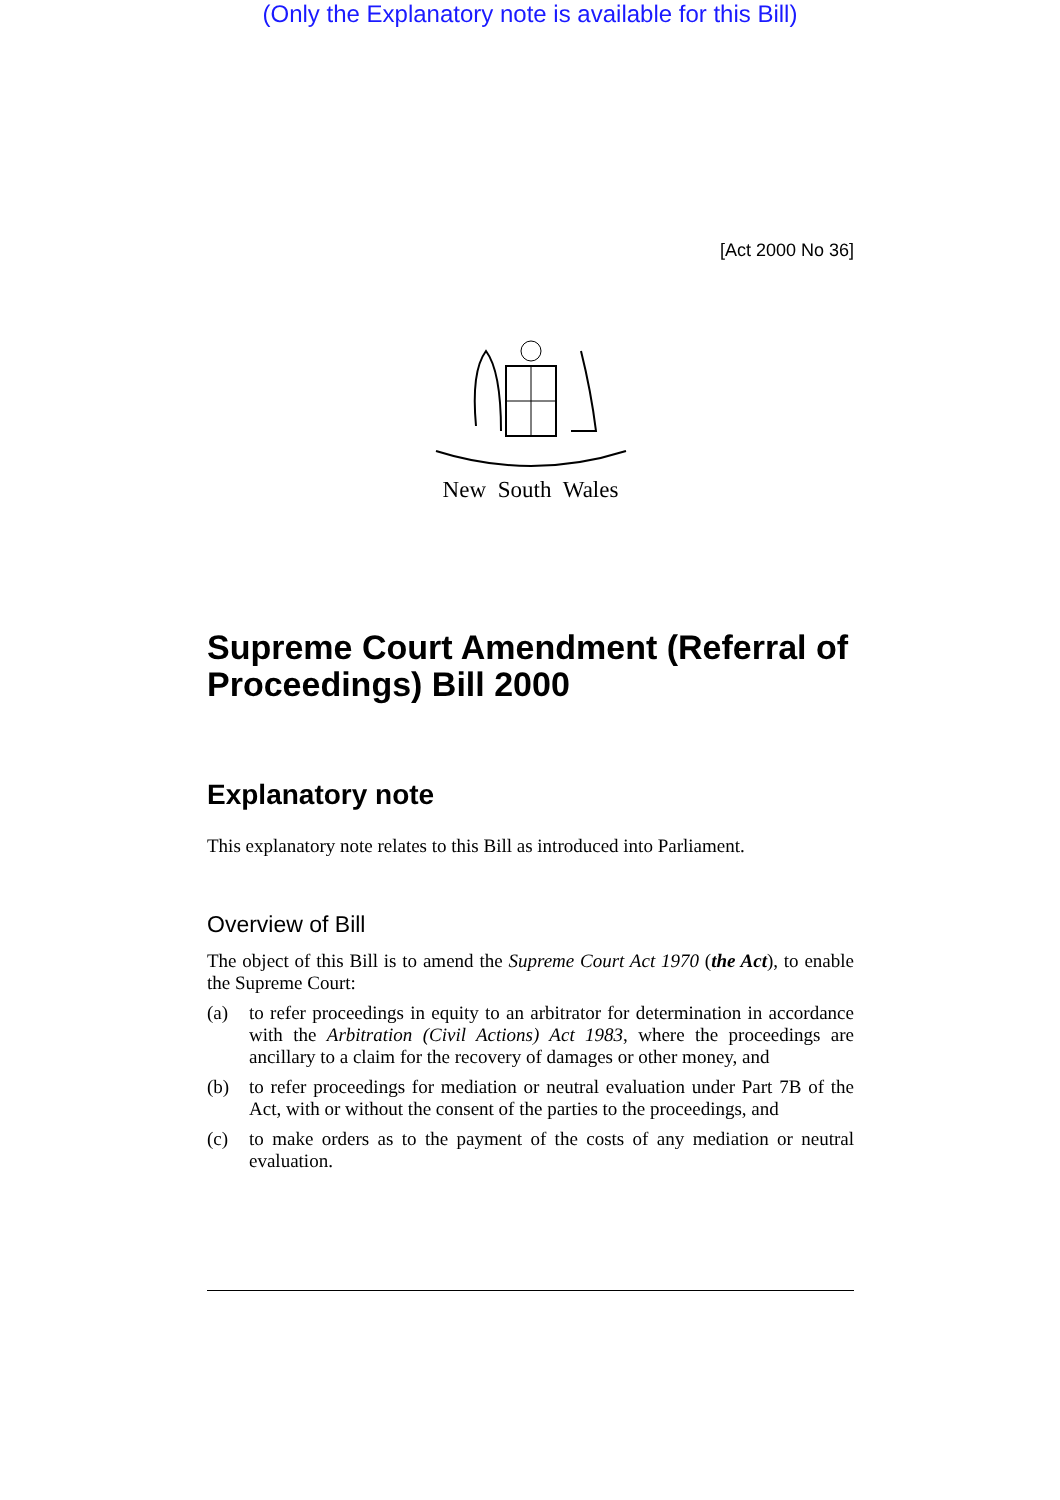(Only the Explanatory note is available for this Bill)
[Act 2000 No 36]
New South Wales
Supreme Court Amendment (Referral of Proceedings) Bill 2000
Explanatory note
This explanatory note relates to this Bill as introduced into Parliament.
Overview of Bill
The object of this Bill is to amend the Supreme Court Act 1970 (the Act), to enable the Supreme Court:
(a) to refer proceedings in equity to an arbitrator for determination in accordance with the Arbitration (Civil Actions) Act 1983, where the proceedings are ancillary to a claim for the recovery of damages or other money, and
(b) to refer proceedings for mediation or neutral evaluation under Part 7B of the Act, with or without the consent of the parties to the proceedings, and
(c) to make orders as to the payment of the costs of any mediation or neutral evaluation.